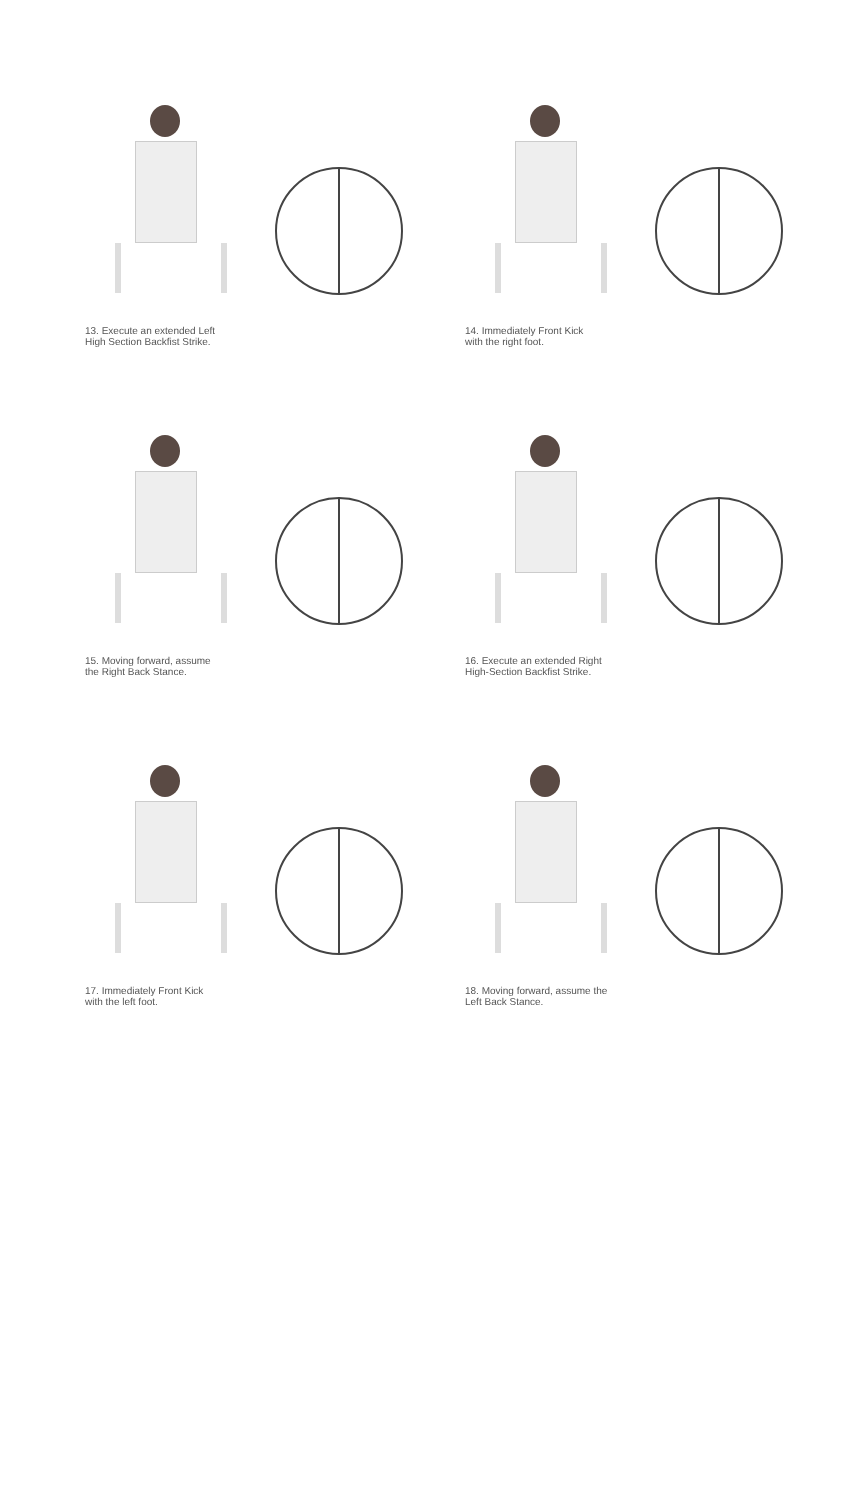13. Execute an extended Left
High Section Backfist Strike.
14. Immediately Front Kick
with the right foot.
15. Moving forward, assume
the Right Back Stance.
16. Execute an extended Right
High-Section Backfist Strike.
17. Immediately Front Kick
with the left foot.
18. Moving forward, assume the
Left Back Stance.